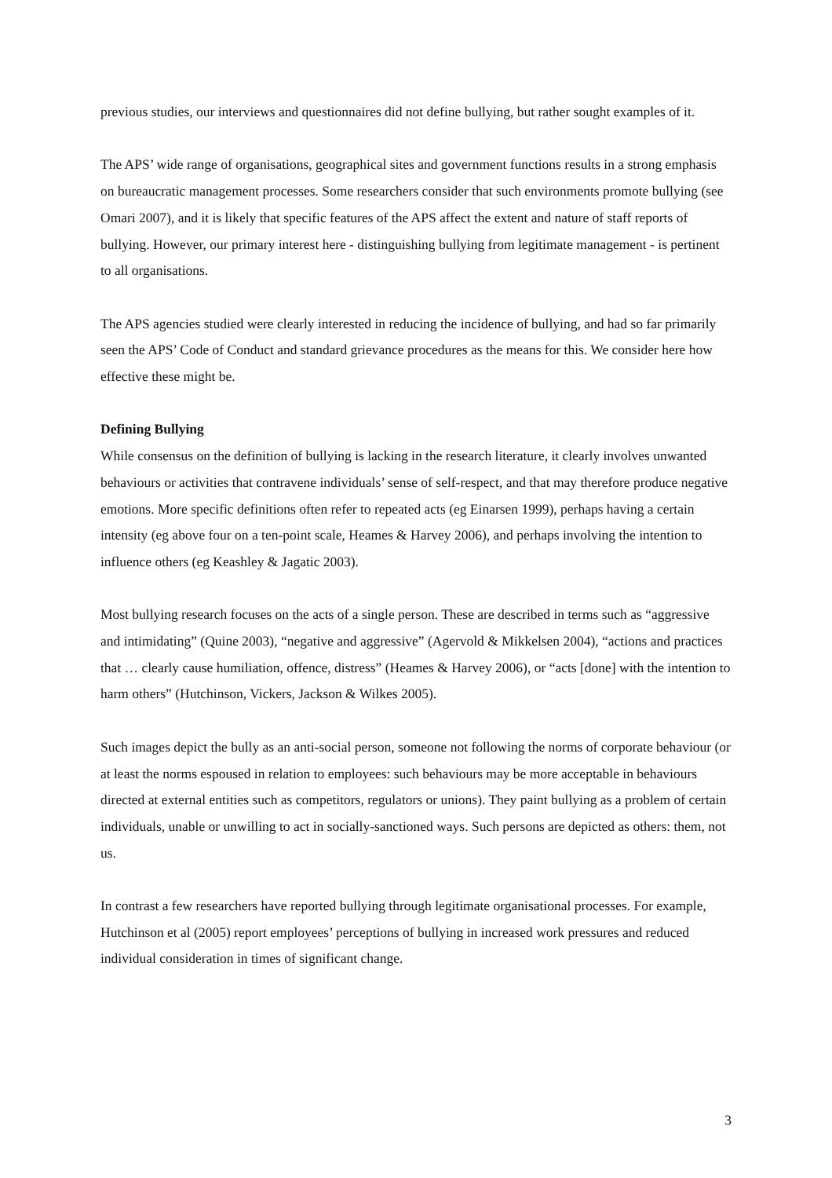previous studies, our interviews and questionnaires did not define bullying, but rather sought examples of it.
The APS’ wide range of organisations, geographical sites and government functions results in a strong emphasis on bureaucratic management processes. Some researchers consider that such environments promote bullying (see Omari 2007), and it is likely that specific features of the APS affect the extent and nature of staff reports of bullying. However, our primary interest here - distinguishing bullying from legitimate management - is pertinent to all organisations.
The APS agencies studied were clearly interested in reducing the incidence of bullying, and had so far primarily seen the APS’ Code of Conduct and standard grievance procedures as the means for this. We consider here how effective these might be.
Defining Bullying
While consensus on the definition of bullying is lacking in the research literature, it clearly involves unwanted behaviours or activities that contravene individuals’ sense of self-respect, and that may therefore produce negative emotions. More specific definitions often refer to repeated acts (eg Einarsen 1999), perhaps having a certain intensity (eg above four on a ten-point scale, Heames & Harvey 2006), and perhaps involving the intention to influence others (eg Keashley & Jagatic 2003).
Most bullying research focuses on the acts of a single person. These are described in terms such as “aggressive and intimidating” (Quine 2003), “negative and aggressive” (Agervold & Mikkelsen 2004), “actions and practices that … clearly cause humiliation, offence, distress” (Heames & Harvey 2006), or “acts [done] with the intention to harm others” (Hutchinson, Vickers, Jackson & Wilkes 2005).
Such images depict the bully as an anti-social person, someone not following the norms of corporate behaviour (or at least the norms espoused in relation to employees: such behaviours may be more acceptable in behaviours directed at external entities such as competitors, regulators or unions). They paint bullying as a problem of certain individuals, unable or unwilling to act in socially-sanctioned ways. Such persons are depicted as others: them, not us.
In contrast a few researchers have reported bullying through legitimate organisational processes. For example, Hutchinson et al (2005) report employees’ perceptions of bullying in increased work pressures and reduced individual consideration in times of significant change.
3